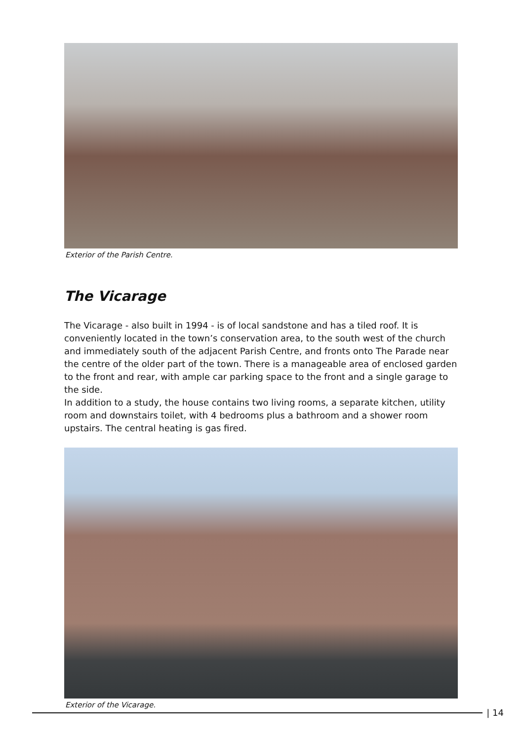Exterior of the Parish Centre.
The Vicarage
The Vicarage - also built in 1994 - is of local sandstone and has a tiled roof. It is conveniently located in the town’s conservation area, to the south west of the church and immediately south of the adjacent Parish Centre, and fronts onto The Parade near the centre of the older part of the town. There is a manageable area of enclosed garden to the front and rear, with ample car parking space to the front and a single garage to the side.
In addition to a study, the house contains two living rooms, a separate kitchen, utility room and downstairs toilet, with 4 bedrooms plus a bathroom and a shower room upstairs. The central heating is gas fired.
Exterior of the Vicarage.
| 14